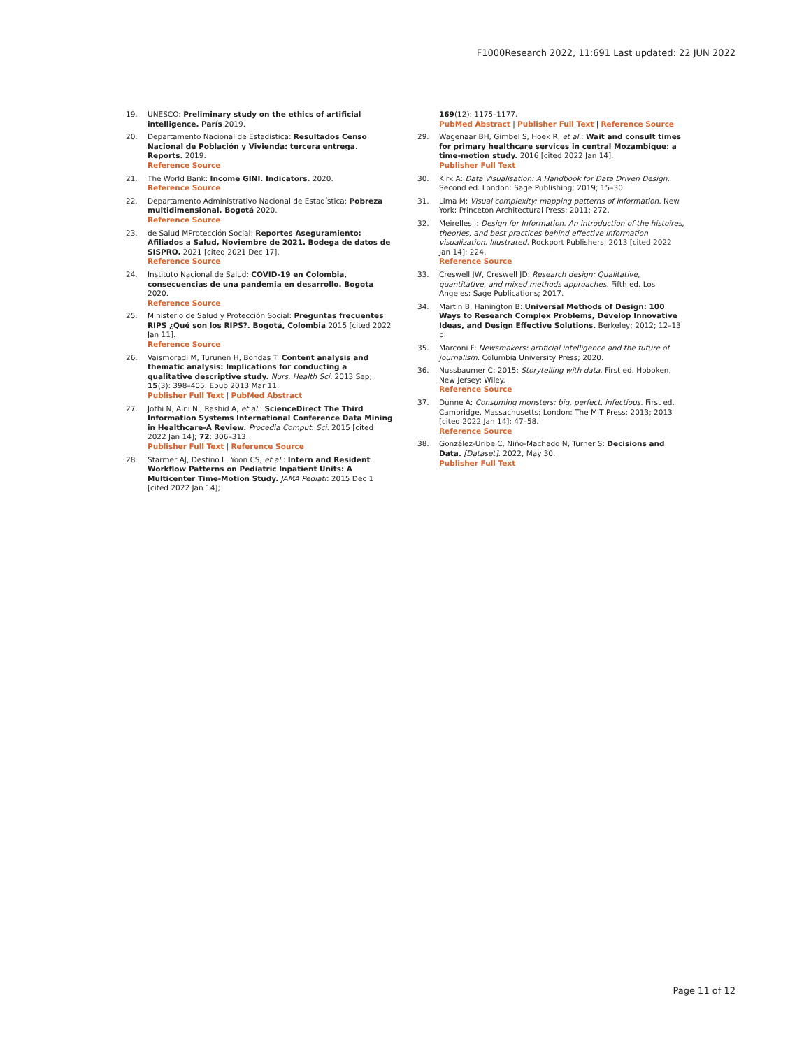F1000Research 2022, 11:691 Last updated: 22 JUN 2022
19. UNESCO: Preliminary study on the ethics of artificial intelligence. París 2019.
20. Departamento Nacional de Estadística: Resultados Censo Nacional de Población y Vivienda: tercera entrega. Reports. 2019.
Reference Source
21. The World Bank: Income GINI. Indicators. 2020.
Reference Source
22. Departamento Administrativo Nacional de Estadística: Pobreza multidimensional. Bogotá 2020.
Reference Source
23. de Salud MProtección Social: Reportes Aseguramiento: Afiliados a Salud, Noviembre de 2021. Bodega de datos de SISPRO. 2021 [cited 2021 Dec 17].
Reference Source
24. Instituto Nacional de Salud: COVID-19 en Colombia, consecuencias de una pandemia en desarrollo. Bogota 2020.
Reference Source
25. Ministerio de Salud y Protección Social: Preguntas frecuentes RIPS ¿Qué son los RIPS?. Bogotá, Colombia 2015 [cited 2022 Jan 11].
Reference Source
26. Vaismoradi M, Turunen H, Bondas T: Content analysis and thematic analysis: Implications for conducting a qualitative descriptive study. Nurs. Health Sci. 2013 Sep; 15(3): 398–405. Epub 2013 Mar 11.
Publisher Full Text | PubMed Abstract
27. Jothi N, Aini N', Rashid A, et al.: ScienceDirect The Third Information Systems International Conference Data Mining in Healthcare-A Review. Procedia Comput. Sci. 2015 [cited 2022 Jan 14]; 72: 306–313.
Publisher Full Text | Reference Source
28. Starmer AJ, Destino L, Yoon CS, et al.: Intern and Resident Workflow Patterns on Pediatric Inpatient Units: A Multicenter Time-Motion Study. JAMA Pediatr. 2015 Dec 1 [cited 2022 Jan 14];
169(12): 1175–1177.
PubMed Abstract | Publisher Full Text | Reference Source
29. Wagenaar BH, Gimbel S, Hoek R, et al.: Wait and consult times for primary healthcare services in central Mozambique: a time-motion study. 2016 [cited 2022 Jan 14].
Publisher Full Text
30. Kirk A: Data Visualisation: A Handbook for Data Driven Design. Second ed. London: Sage Publishing; 2019; 15–30.
31. Lima M: Visual complexity: mapping patterns of information. New York: Princeton Architectural Press; 2011; 272.
32. Meirelles I: Design for Information. An introduction of the histoires, theories, and best practices behind effective information visualization. Illustrated. Rockport Publishers; 2013 [cited 2022 Jan 14]; 224.
Reference Source
33. Creswell JW, Creswell JD: Research design: Qualitative, quantitative, and mixed methods approaches. Fifth ed. Los Angeles: Sage Publications; 2017.
34. Martin B, Hanington B: Universal Methods of Design: 100 Ways to Research Complex Problems, Develop Innovative Ideas, and Design Effective Solutions. Berkeley; 2012; 12–13 p.
35. Marconi F: Newsmakers: artificial intelligence and the future of journalism. Columbia University Press; 2020.
36. Nussbaumer C: 2015; Storytelling with data. First ed. Hoboken, New Jersey: Wiley.
Reference Source
37. Dunne A: Consuming monsters: big, perfect, infectious. First ed. Cambridge, Massachusetts; London: The MIT Press; 2013; 2013 [cited 2022 Jan 14]; 47–58.
Reference Source
38. González-Uribe C, Niño-Machado N, Turner S: Decisions and Data. [Dataset]. 2022, May 30.
Publisher Full Text
Page 11 of 12